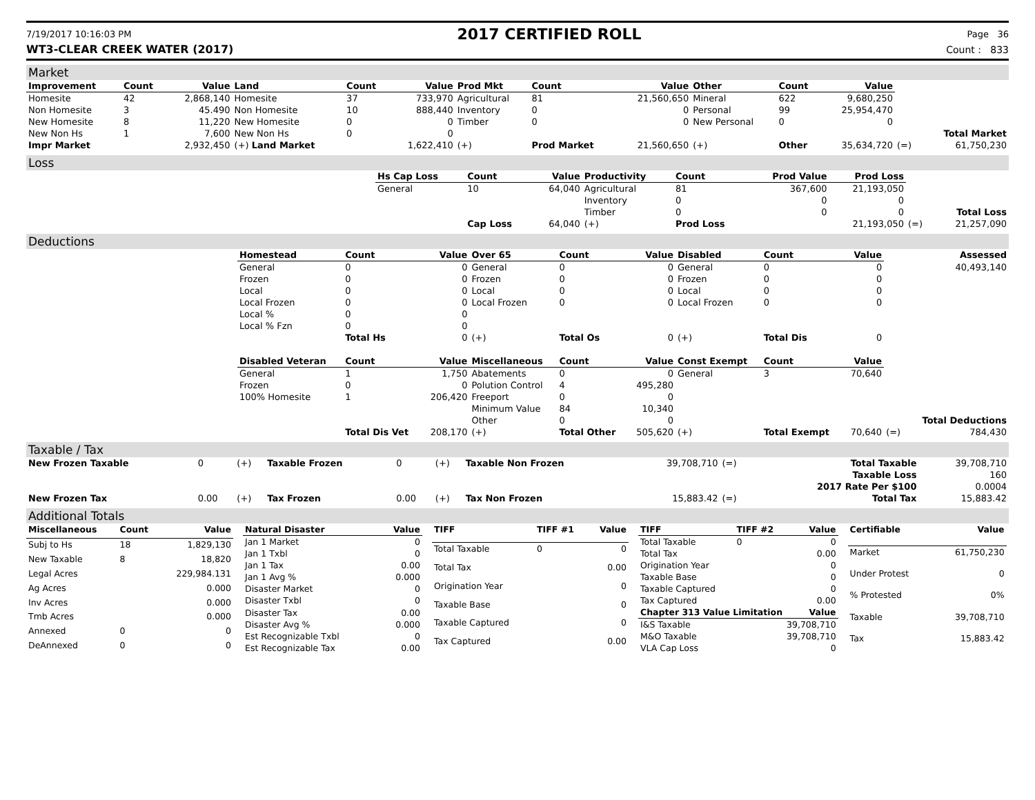7/19/2017 10:16:03 PM
2017 CERTIFIED ROLL
Page 36
WT3-CLEAR CREEK WATER (2017) Count : 833
Market
| Improvement | Count | Value | Land | Count | Value | Prod Mkt | Count | Value | Other | Count | Value | | |
| Homesite | 42 | 2,868,140 | Homesite | 37 | 733,970 | Agricultural | 81 | 21,560,650 | Mineral | 622 | 9,680,250 | | |
| Non Homesite | 3 | 45.490 | Non Homesite | 10 | 888,440 | Inventory | 0 | 0 | Personal | 99 | 25,954,470 | | |
| New Homesite | 8 | 11,220 | New Homesite | 0 | 0 | Timber | 0 | 0 | New Personal | 0 | 0 | | |
| New Non Hs | 1 | 7,600 | New Non Hs | 0 | 0 | | | | | | | | Total Market |
| Impr Market | | 2,932,450 | (+) Land Market | | 1,622,410 | (+) | Prod Market | 21,560,650 | (+) | Other | 35,634,720 | (=) | 61,750,230 |
Loss
| | Hs Cap Loss | Count | Value | Productivity | Count | Prod Value | Prod Loss | | |
| | General | 10 | 64,040 | Agricultural | 81 | 367,600 | 21,193,050 | | |
| | | | | Inventory | 0 | 0 | 0 | | |
| | | | | Timber | 0 | 0 | 0 | | Total Loss |
| | | Cap Loss | 64,040 | (+) | Prod Loss | | 21,193,050 | (=) | 21,257,090 |
Deductions
| | Homestead | Count | Value | Over 65 | Count | Value | Disabled | Count | Value | | Assessed |
| | General | 0 | 0 | General | 0 | 0 | General | 0 | 0 | | 40,493,140 |
| | Frozen | 0 | 0 | Frozen | 0 | 0 | Frozen | 0 | 0 | | |
| | Local | 0 | 0 | Local | 0 | 0 | Local | 0 | 0 | | |
| | Local Frozen | 0 | 0 | Local Frozen | 0 | 0 | Local Frozen | 0 | 0 | | |
| | Local % | 0 | 0 | | | | | | | | |
| | Local % Fzn | 0 | 0 | | | | | | | | |
| | | Total Hs | 0 | (+) | Total Os | 0 | (+) | Total Dis | 0 | | |
| | Disabled Veteran | Count | Value | Miscellaneous | Count | Value | Const Exempt | Count | Value | | |
| | General | 1 | 1,750 | Abatements | 0 | 0 | General | 3 | 70,640 | | |
| | Frozen | 0 | 0 | Polution Control | 4 | 495,280 | | | | | |
| | 100% Homesite | 1 | 206,420 | Freeport | 0 | 0 | | | | | |
| | | | | Minimum Value | 84 | 10,340 | | | | | |
| | | | | Other | 0 | 0 | | | | | Total Deductions |
| | | Total Dis Vet | 208,170 | (+) | Total Other | 505,620 | (+) | Total Exempt | 70,640 | (=) | 784,430 |
Taxable / Tax
| New Frozen Taxable | 0 | (+) | Taxable Frozen | 0 | (+) | Taxable Non Frozen | 39,708,710 | (=) | Total Taxable | 39,708,710 |
| | | | | | | | | | Taxable Loss | 160 |
| | | | | | | | | | 2017 Rate Per $100 | 0.0004 |
| New Frozen Tax | 0.00 | (+) | Tax Frozen | 0.00 | (+) | Tax Non Frozen | 15,883.42 | (=) | Total Tax | 15,883.42 |
Additional Totals
| Miscellaneous | Count | Value |
| --- | --- | --- |
| Subj to Hs | 18 | 1,829,130 |
| New Taxable | 8 | 18,820 |
| Legal Acres | | 229,984.131 |
| Ag Acres | | 0.000 |
| Inv Acres | | 0.000 |
| Tmb Acres | | 0.000 |
| Annexed | 0 | 0 |
| DeAnnexed | 0 | 0 |
| Natural Disaster | Value |
| --- | --- |
| Jan 1 Market | 0 |
| Jan 1 Txbl | 0 |
| Jan 1 Tax | 0.00 |
| Jan 1 Avg % | 0.000 |
| Disaster Market | 0 |
| Disaster Txbl | 0 |
| Disaster Tax | 0.00 |
| Disaster Avg % | 0.000 |
| Est Recognizable Txbl | 0 |
| Est Recognizable Tax | 0.00 |
| TIFF | TIFF #1 | Value |
| --- | --- | --- |
| Total Taxable | 0 | 0 |
| Total Tax | | 0.00 |
| Origination Year | | 0 |
| Taxable Base | | 0 |
| Taxable Captured | | 0 |
| Tax Captured | | 0.00 |
| TIFF | TIFF #2 | Value |
| --- | --- | --- |
| Total Taxable | 0 | 0 |
| Total Tax | | 0.00 |
| Origination Year | | 0 |
| Taxable Base | | 0 |
| Taxable Captured | | 0 |
| Tax Captured | | 0.00 |
| Chapter 313 Value Limitation | | Value |
| I&S Taxable | | 39,708,710 |
| M&O Taxable | | 39,708,710 |
| VLA Cap Loss | | 0 |
| Certifiable | Value |
| --- | --- |
| Market | 61,750,230 |
| Under Protest | 0 |
| % Protested | 0% |
| Taxable | 39,708,710 |
| Tax | 15,883.42 |